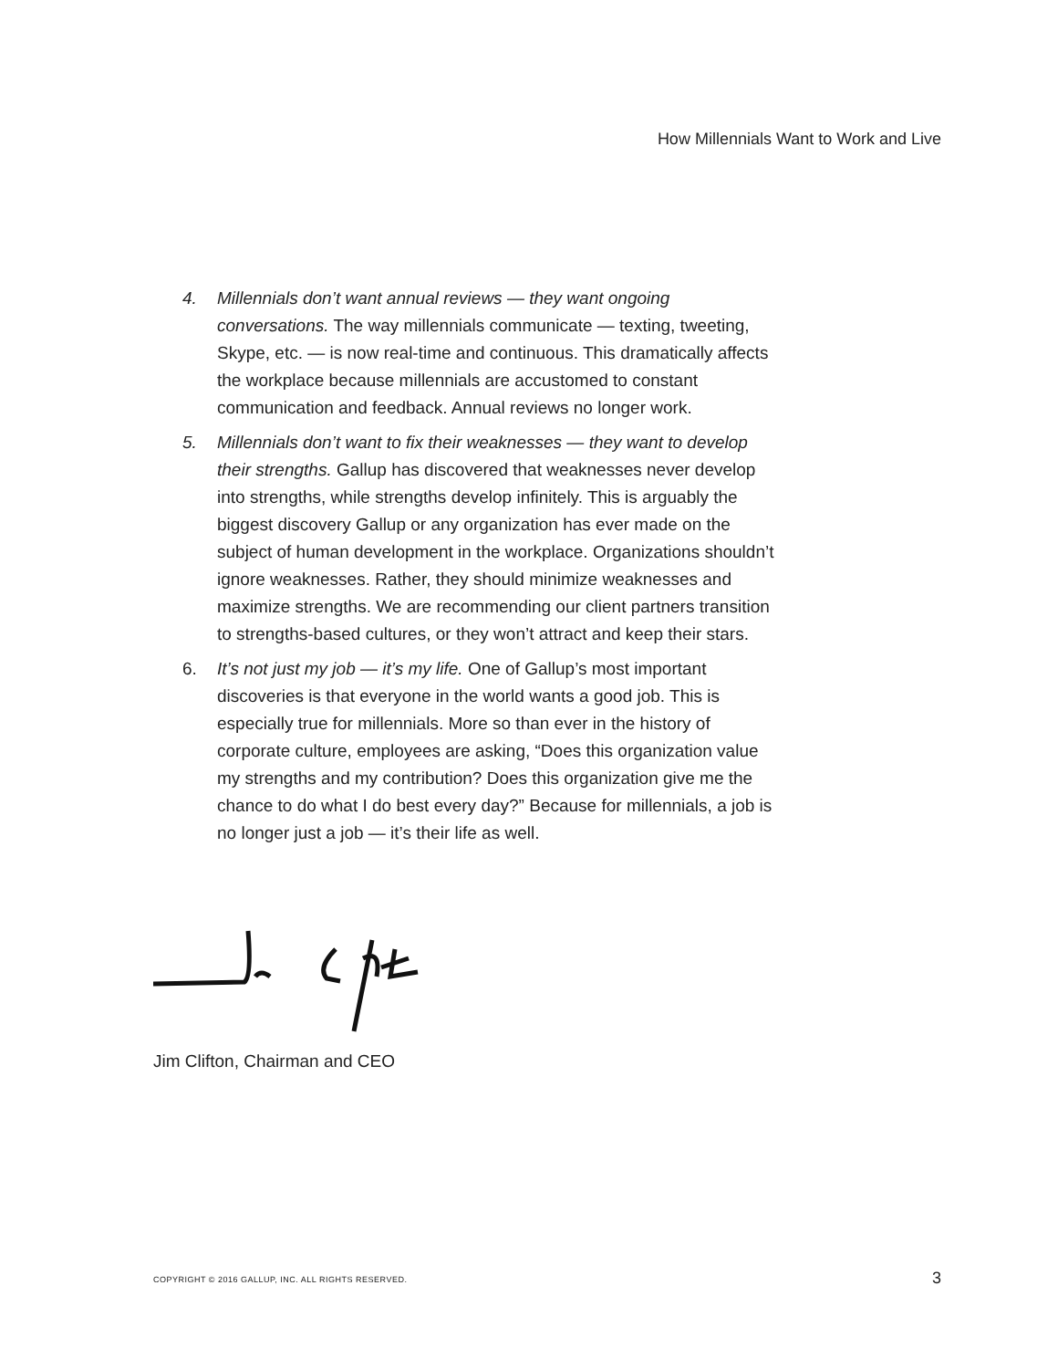How Millennials Want to Work and Live
4. Millennials don’t want annual reviews — they want ongoing conversations. The way millennials communicate — texting, tweeting, Skype, etc. — is now real-time and continuous. This dramatically affects the workplace because millennials are accustomed to constant communication and feedback. Annual reviews no longer work.
5. Millennials don’t want to fix their weaknesses — they want to develop their strengths. Gallup has discovered that weaknesses never develop into strengths, while strengths develop infinitely. This is arguably the biggest discovery Gallup or any organization has ever made on the subject of human development in the workplace. Organizations shouldn’t ignore weaknesses. Rather, they should minimize weaknesses and maximize strengths. We are recommending our client partners transition to strengths-based cultures, or they won’t attract and keep their stars.
6. It’s not just my job — it’s my life. One of Gallup’s most important discoveries is that everyone in the world wants a good job. This is especially true for millennials. More so than ever in the history of corporate culture, employees are asking, “Does this organization value my strengths and my contribution? Does this organization give me the chance to do what I do best every day?” Because for millennials, a job is no longer just a job — it’s their life as well.
Jim Clifton, Chairman and CEO
COPYRIGHT © 2016 GALLUP, INC. ALL RIGHTS RESERVED.
3